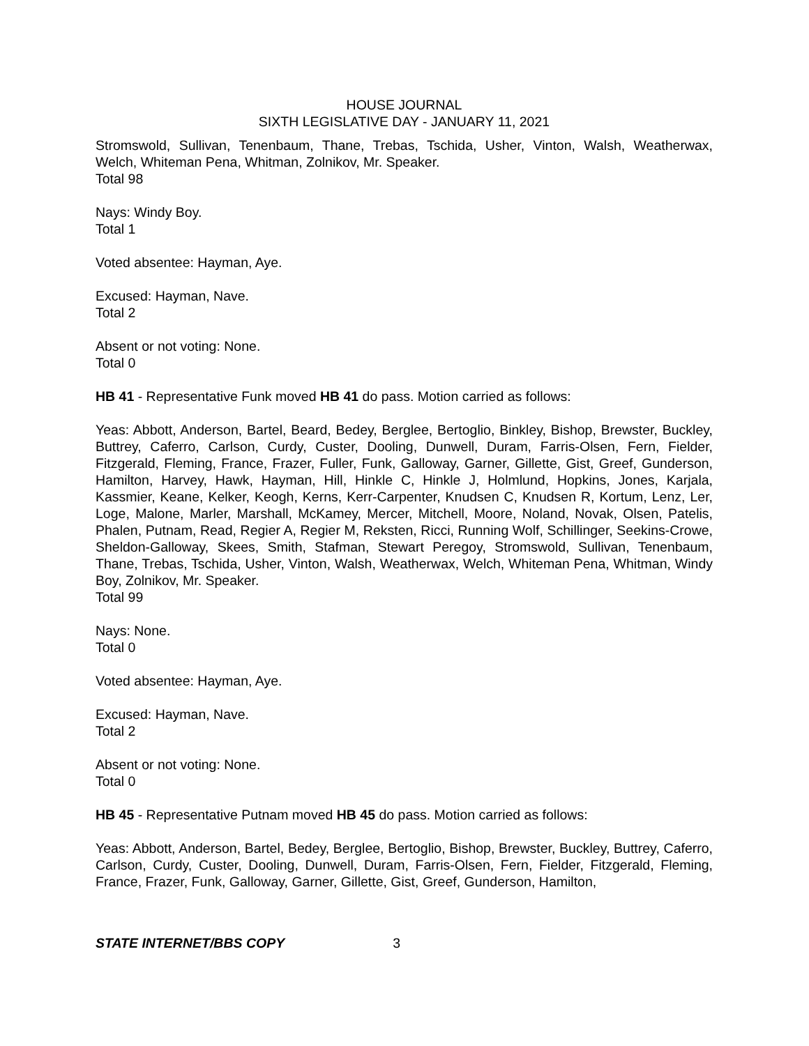HOUSE JOURNAL
SIXTH LEGISLATIVE DAY - JANUARY 11, 2021
Stromswold, Sullivan, Tenenbaum, Thane, Trebas, Tschida, Usher, Vinton, Walsh, Weatherwax, Welch, Whiteman Pena, Whitman, Zolnikov, Mr. Speaker.
Total 98
Nays: Windy Boy.
Total 1
Voted absentee: Hayman, Aye.
Excused: Hayman, Nave.
Total 2
Absent or not voting: None.
Total 0
HB 41 - Representative Funk moved HB 41 do pass. Motion carried as follows:
Yeas: Abbott, Anderson, Bartel, Beard, Bedey, Berglee, Bertoglio, Binkley, Bishop, Brewster, Buckley, Buttrey, Caferro, Carlson, Curdy, Custer, Dooling, Dunwell, Duram, Farris-Olsen, Fern, Fielder, Fitzgerald, Fleming, France, Frazer, Fuller, Funk, Galloway, Garner, Gillette, Gist, Greef, Gunderson, Hamilton, Harvey, Hawk, Hayman, Hill, Hinkle C, Hinkle J, Holmlund, Hopkins, Jones, Karjala, Kassmier, Keane, Kelker, Keogh, Kerns, Kerr-Carpenter, Knudsen C, Knudsen R, Kortum, Lenz, Ler, Loge, Malone, Marler, Marshall, McKamey, Mercer, Mitchell, Moore, Noland, Novak, Olsen, Patelis, Phalen, Putnam, Read, Regier A, Regier M, Reksten, Ricci, Running Wolf, Schillinger, Seekins-Crowe, Sheldon-Galloway, Skees, Smith, Stafman, Stewart Peregoy, Stromswold, Sullivan, Tenenbaum, Thane, Trebas, Tschida, Usher, Vinton, Walsh, Weatherwax, Welch, Whiteman Pena, Whitman, Windy Boy, Zolnikov, Mr. Speaker.
Total 99
Nays: None.
Total 0
Voted absentee: Hayman, Aye.
Excused: Hayman, Nave.
Total 2
Absent or not voting: None.
Total 0
HB 45 - Representative Putnam moved HB 45 do pass. Motion carried as follows:
Yeas: Abbott, Anderson, Bartel, Bedey, Berglee, Bertoglio, Bishop, Brewster, Buckley, Buttrey, Caferro, Carlson, Curdy, Custer, Dooling, Dunwell, Duram, Farris-Olsen, Fern, Fielder, Fitzgerald, Fleming, France, Frazer, Funk, Galloway, Garner, Gillette, Gist, Greef, Gunderson, Hamilton,
STATE INTERNET/BBS COPY 3